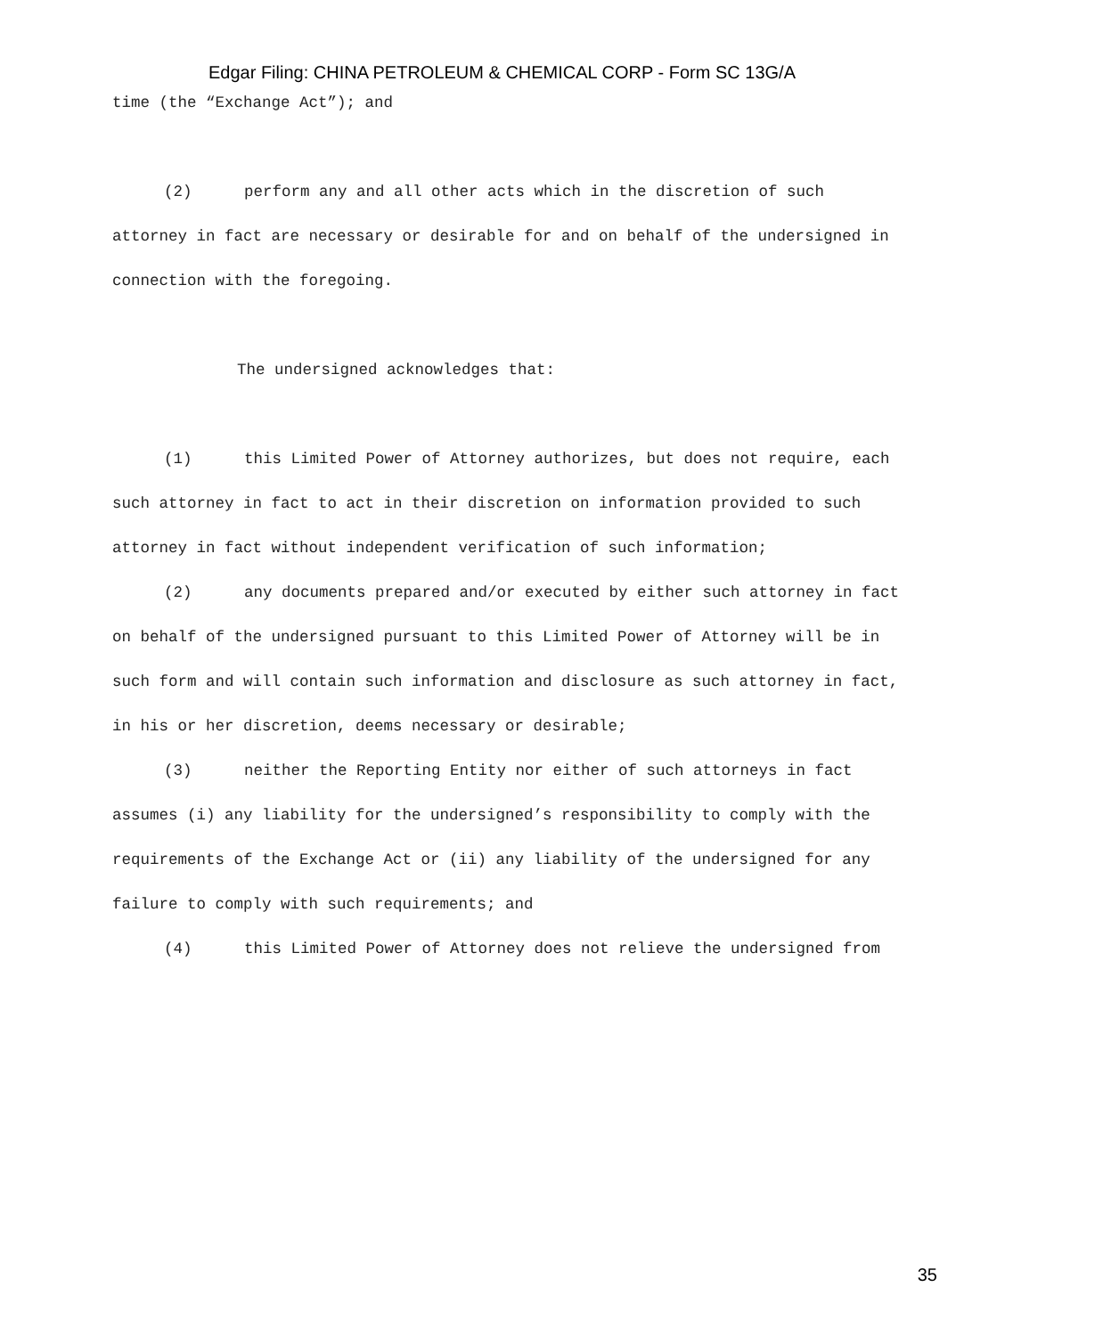Edgar Filing: CHINA PETROLEUM & CHEMICAL CORP - Form SC 13G/A
time (the “Exchange Act”); and
(2) perform any and all other acts which in the discretion of such
attorney in fact are necessary or desirable for and on behalf of the undersigned in
connection with the foregoing.
The undersigned acknowledges that:
(1) this Limited Power of Attorney authorizes, but does not require, each
such attorney in fact to act in their discretion on information provided to such
attorney in fact without independent verification of such information;
(2) any documents prepared and/or executed by either such attorney in fact
on behalf of the undersigned pursuant to this Limited Power of Attorney will be in
such form and will contain such information and disclosure as such attorney in fact,
in his or her discretion, deems necessary or desirable;
(3) neither the Reporting Entity nor either of such attorneys in fact
assumes (i) any liability for the undersigned’s responsibility to comply with the
requirements of the Exchange Act or (ii) any liability of the undersigned for any
failure to comply with such requirements; and
(4) this Limited Power of Attorney does not relieve the undersigned from
35